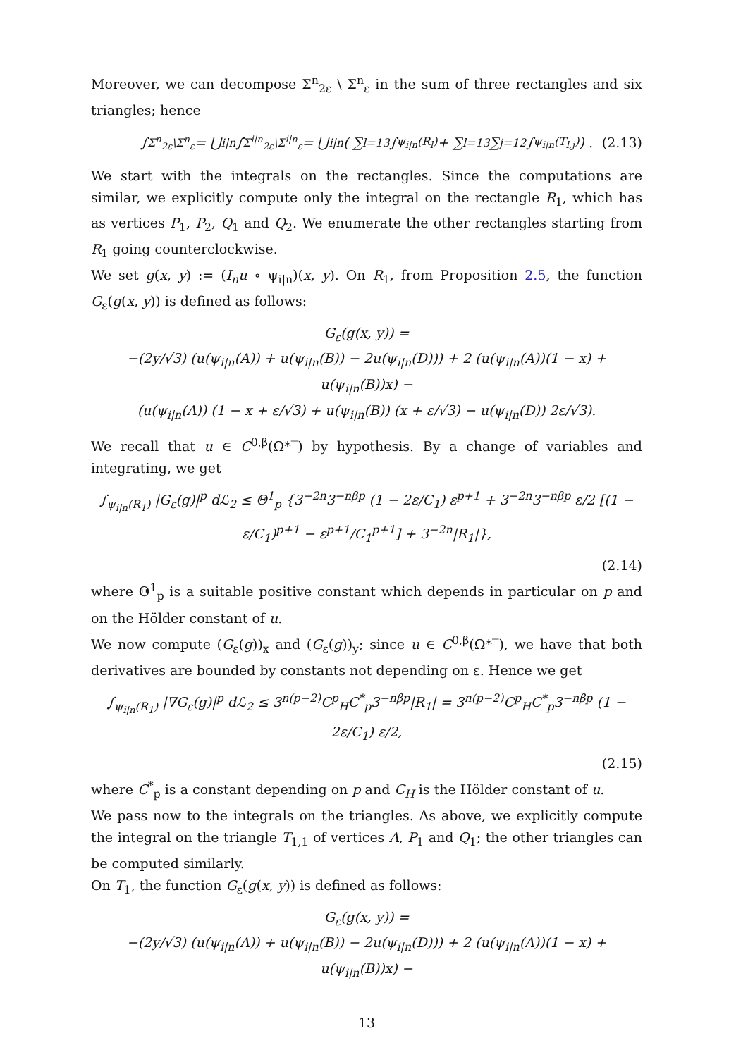Moreover, we can decompose Σ<sup>n</sup><sub>2ε</sub> \ Σ<sup>n</sup><sub>ε</sub> in the sum of three rectangles and six triangles; hence
∫<sub>Σ<sup>n</sup><sub>2ε</sub>\Σ<sup>n</sup><sub>ε</sub></sub> = ⋃<sub>i|n</sub> ∫<sub>Σ<sup>i|n</sup><sub>2ε</sub>\Σ<sup>i|n</sup><sub>ε</sub></sub> = ⋃<sub>i|n</sub> ( ∑<sub>l=1</sub><sup>3</sup> ∫<sub>ψ<sub>i|n</sub>(R<sub>l</sub>)</sub> + ∑<sub>l=1</sub><sup>3</sup> ∑<sub>j=1</sub><sup>2</sup> ∫<sub>ψ<sub>i|n</sub>(T<sub>l,j</sub>)</sub> ) . (2.13)
We start with the integrals on the rectangles. Since the computations are similar, we explicitly compute only the integral on the rectangle R<sub>1</sub>, which has as vertices P<sub>1</sub>, P<sub>2</sub>, Q<sub>1</sub> and Q<sub>2</sub>. We enumerate the other rectangles starting from R<sub>1</sub> going counterclockwise.
We set g(x, y) := (I<sub>n</sub>u ∘ ψ<sub>i|n</sub>)(x, y). On R<sub>1</sub>, from Proposition 2.5, the function G<sub>ε</sub>(g(x, y)) is defined as follows:
G<sub>ε</sub>(g(x, y)) =
−(2y/√3) (u(ψ<sub>i|n</sub>(A)) + u(ψ<sub>i|n</sub>(B)) − 2u(ψ<sub>i|n</sub>(D))) + 2 (u(ψ<sub>i|n</sub>(A))(1 − x) + u(ψ<sub>i|n</sub>(B))x) −
(u(ψ<sub>i|n</sub>(A)) (1 − x + ε/√3) + u(ψ<sub>i|n</sub>(B)) (x + ε/√3) − u(ψ<sub>i|n</sub>(D)) 2ε/√3).
We recall that u ∈ C<sup>0,β</sup>(Ω*‾) by hypothesis. By a change of variables and integrating, we get
∫<sub>ψ<sub>i|n</sub>(R<sub>1</sub>)</sub> |G<sub>ε</sub>(g)|<sup>p</sup> dℒ<sub>2</sub> ≤ Θ<sup>1</sup><sub>p</sub> {3<sup>−2n</sup>3<sup>−nβp</sup> (1 − 2ε/C<sub>1</sub>) ε<sup>p+1</sup> + 3<sup>−2n</sup>3<sup>−nβp</sup> ε/2 [(1 − ε/C<sub>1</sub>)<sup>p+1</sup> − ε<sup>p+1</sup>/C<sub>1</sub><sup>p+1</sup>] + 3<sup>−2n</sup>|R<sub>1</sub>|},
(2.14)
where Θ<sup>1</sup><sub>p</sub> is a suitable positive constant which depends in particular on p and on the Hölder constant of u.
We now compute (G<sub>ε</sub>(g))<sub>x</sub> and (G<sub>ε</sub>(g))<sub>y</sub>; since u ∈ C<sup>0,β</sup>(Ω*‾), we have that both derivatives are bounded by constants not depending on ε. Hence we get
∫<sub>ψ<sub>i|n</sub>(R<sub>1</sub>)</sub> |∇G<sub>ε</sub>(g)|<sup>p</sup> dℒ<sub>2</sub> ≤ 3<sup>n(p−2)</sup>C<sup>p</sup><sub>H</sub>C<sup>*</sup><sub>p</sub>3<sup>−nβp</sup>|R<sub>1</sub>| = 3<sup>n(p−2)</sup>C<sup>p</sup><sub>H</sub>C<sup>*</sup><sub>p</sub>3<sup>−nβp</sup> (1 − 2ε/C<sub>1</sub>) ε/2,
(2.15)
where C<sup>*</sup><sub>p</sub> is a constant depending on p and C<sub>H</sub> is the Hölder constant of u.
We pass now to the integrals on the triangles. As above, we explicitly compute the integral on the triangle T<sub>1,1</sub> of vertices A, P<sub>1</sub> and Q<sub>1</sub>; the other triangles can be computed similarly.
On T<sub>1</sub>, the function G<sub>ε</sub>(g(x, y)) is defined as follows:
G<sub>ε</sub>(g(x, y)) =
−(2y/√3) (u(ψ<sub>i|n</sub>(A)) + u(ψ<sub>i|n</sub>(B)) − 2u(ψ<sub>i|n</sub>(D))) + 2 (u(ψ<sub>i|n</sub>(A))(1 − x) + u(ψ<sub>i|n</sub>(B))x) −
13